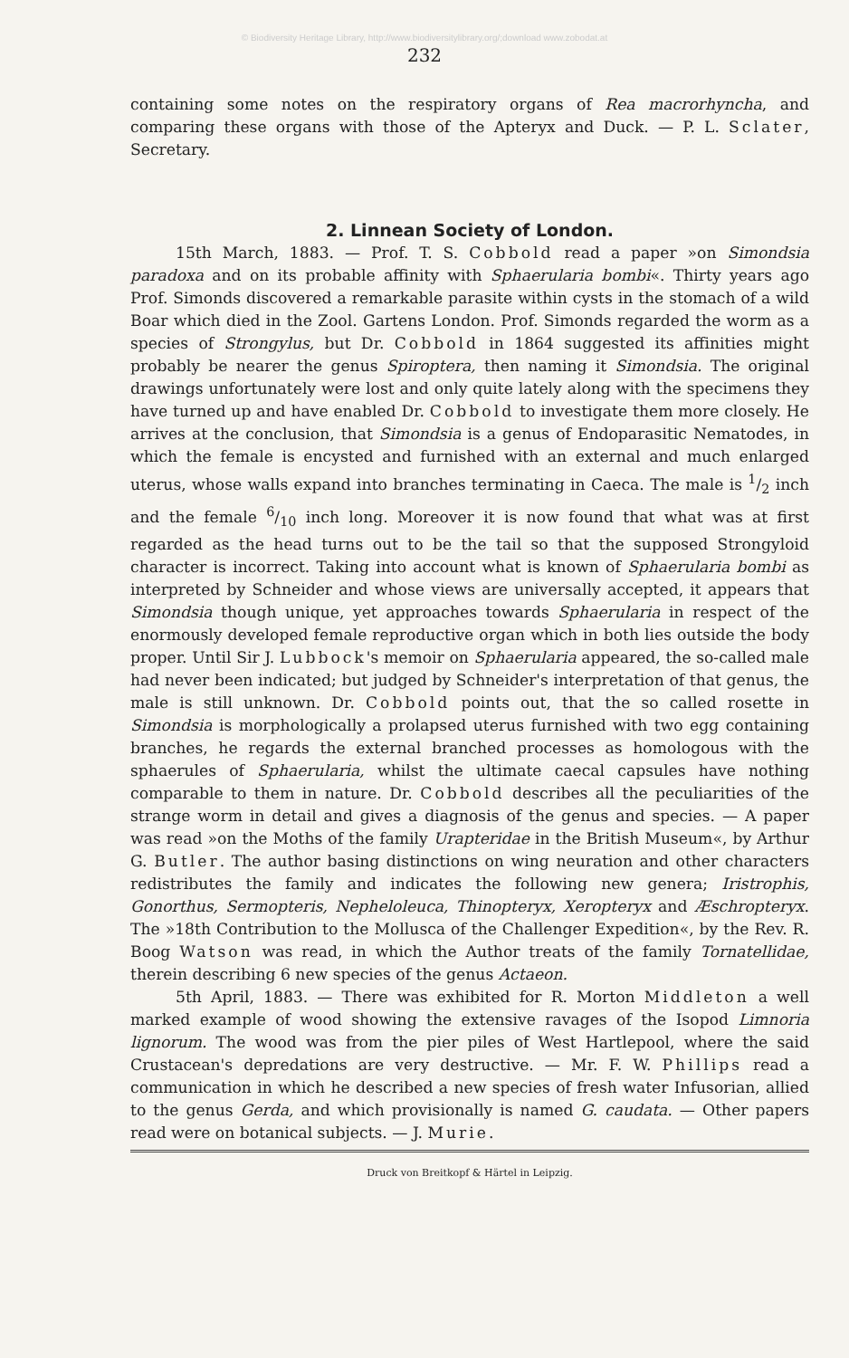© Biodiversity Heritage Library, http://www.biodiversitylibrary.org/;download www.zobodat.at
232
containing some notes on the respiratory organs of Rea macrorhyncha, and comparing these organs with those of the Apteryx and Duck. — P. L. Sclater, Secretary.
2. Linnean Society of London.
15th March, 1883. — Prof. T. S. Cobbold read a paper »on Simondsia paradoxa and on its probable affinity with Sphaerularia bombi«. Thirty years ago Prof. Simonds discovered a remarkable parasite within cysts in the stomach of a wild Boar which died in the Zool. Gartens London. Prof. Simonds regarded the worm as a species of Strongylus, but Dr. Cobbold in 1864 suggested its affinities might probably be nearer the genus Spiroptera, then naming it Simondsia. The original drawings unfortunately were lost and only quite lately along with the specimens they have turned up and have enabled Dr. Cobbold to investigate them more closely. He arrives at the conclusion, that Simondsia is a genus of Endoparasitic Nematodes, in which the female is encysted and furnished with an external and much enlarged uterus, whose walls expand into branches terminating in Caeca. The male is 1/2 inch and the female 6/10 inch long. Moreover it is now found that what was at first regarded as the head turns out to be the tail so that the supposed Strongyloid character is incorrect. Taking into account what is known of Sphaerularia bombi as interpreted by Schneider and whose views are universally accepted, it appears that Simondsia though unique, yet approaches towards Sphaerularia in respect of the enormously developed female reproductive organ which in both lies outside the body proper. Until Sir J. Lubbock's memoir on Sphaerularia appeared, the so-called male had never been indicated; but judged by Schneider's interpretation of that genus, the male is still unknown. Dr. Cobbold points out, that the so called rosette in Simondsia is morphologically a prolapsed uterus furnished with two egg containing branches, he regards the external branched processes as homologous with the sphaerules of Sphaerularia, whilst the ultimate caecal capsules have nothing comparable to them in nature. Dr. Cobbold describes all the peculiarities of the strange worm in detail and gives a diagnosis of the genus and species. — A paper was read »on the Moths of the family Urapteridae in the British Museum«, by Arthur G. Butler. The author basing distinctions on wing neuration and other characters redistributes the family and indicates the following new genera; Iristrophis, Gonorthus, Sermopteris, Nepheloleuca, Thinopteryx, Xeropteryx and Æschropteryx. The »18th Contribution to the Mollusca of the Challenger Expedition«, by the Rev. R. Boog Watson was read, in which the Author treats of the family Tornatellidae, therein describing 6 new species of the genus Actaeon.
5th April, 1883. — There was exhibited for R. Morton Middleton a well marked example of wood showing the extensive ravages of the Isopod Limnoria lignorum. The wood was from the pier piles of West Hartlepool, where the said Crustacean's depredations are very destructive. — Mr. F. W. Phillips read a communication in which he described a new species of fresh water Infusorian, allied to the genus Gerda, and which provisionally is named G. caudata. — Other papers read were on botanical subjects. — J. Murie.
Druck von Breitkopf & Härtel in Leipzig.